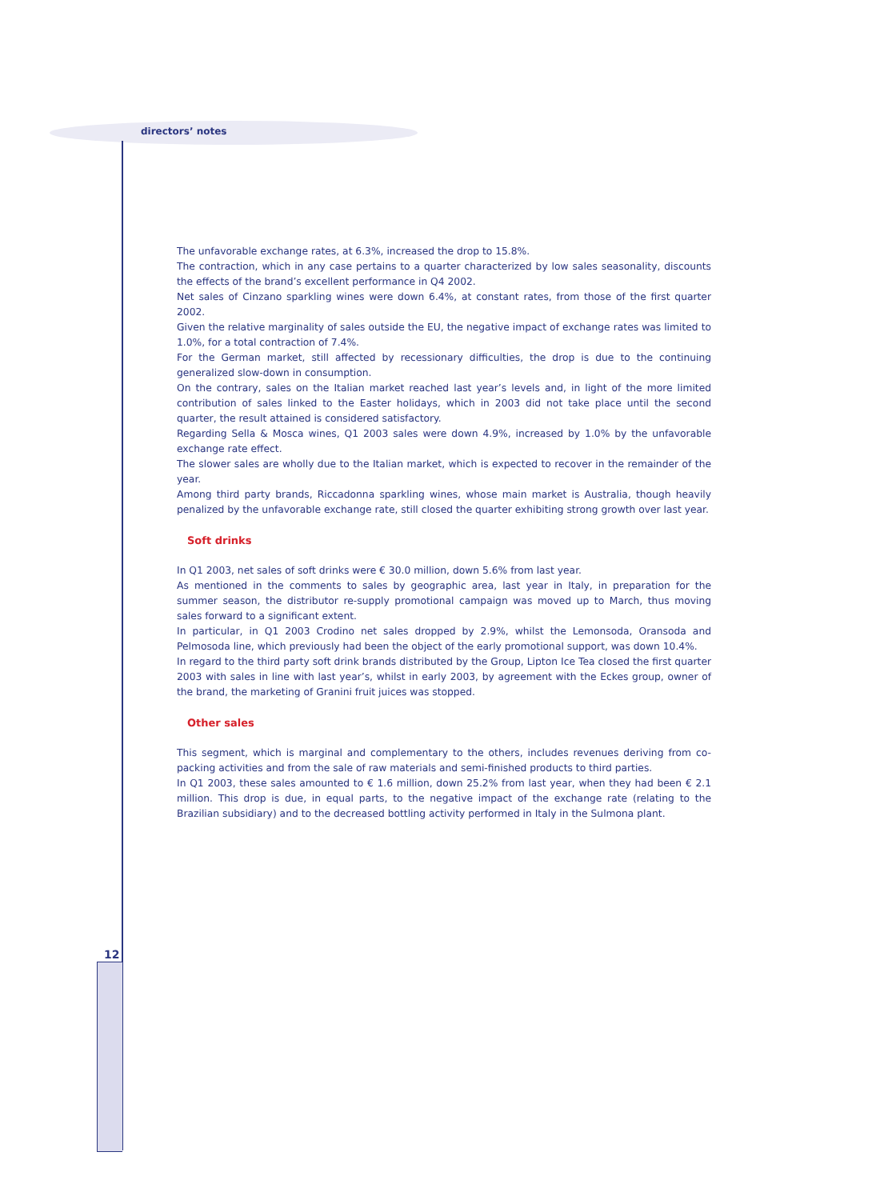directors’ notes
The unfavorable exchange rates, at 6.3%, increased the drop to 15.8%.
The contraction, which in any case pertains to a quarter characterized by low sales seasonality, discounts the effects of the brand’s excellent performance in Q4 2002.
Net sales of Cinzano sparkling wines were down 6.4%, at constant rates, from those of the first quarter 2002.
Given the relative marginality of sales outside the EU, the negative impact of exchange rates was limited to 1.0%, for a total contraction of 7.4%.
For the German market, still affected by recessionary difficulties, the drop is due to the continuing generalized slow-down in consumption.
On the contrary, sales on the Italian market reached last year’s levels and, in light of the more limited contribution of sales linked to the Easter holidays, which in 2003 did not take place until the second quarter, the result attained is considered satisfactory.
Regarding Sella & Mosca wines, Q1 2003 sales were down 4.9%, increased by 1.0% by the unfavorable exchange rate effect.
The slower sales are wholly due to the Italian market, which is expected to recover in the remainder of the year.
Among third party brands, Riccadonna sparkling wines, whose main market is Australia, though heavily penalized by the unfavorable exchange rate, still closed the quarter exhibiting strong growth over last year.
Soft drinks
In Q1 2003, net sales of soft drinks were € 30.0 million, down 5.6% from last year.
As mentioned in the comments to sales by geographic area, last year in Italy, in preparation for the summer season, the distributor re-supply promotional campaign was moved up to March, thus moving sales forward to a significant extent.
In particular, in Q1 2003 Crodino net sales dropped by 2.9%, whilst the Lemonsoda, Oransoda and Pelmosoda line, which previously had been the object of the early promotional support, was down 10.4%.
In regard to the third party soft drink brands distributed by the Group, Lipton Ice Tea closed the first quarter 2003 with sales in line with last year’s, whilst in early 2003, by agreement with the Eckes group, owner of the brand, the marketing of Granini fruit juices was stopped.
Other sales
This segment, which is marginal and complementary to the others, includes revenues deriving from co-packing activities and from the sale of raw materials and semi-finished products to third parties.
In Q1 2003, these sales amounted to € 1.6 million, down 25.2% from last year, when they had been € 2.1 million. This drop is due, in equal parts, to the negative impact of the exchange rate (relating to the Brazilian subsidiary) and to the decreased bottling activity performed in Italy in the Sulmona plant.
12